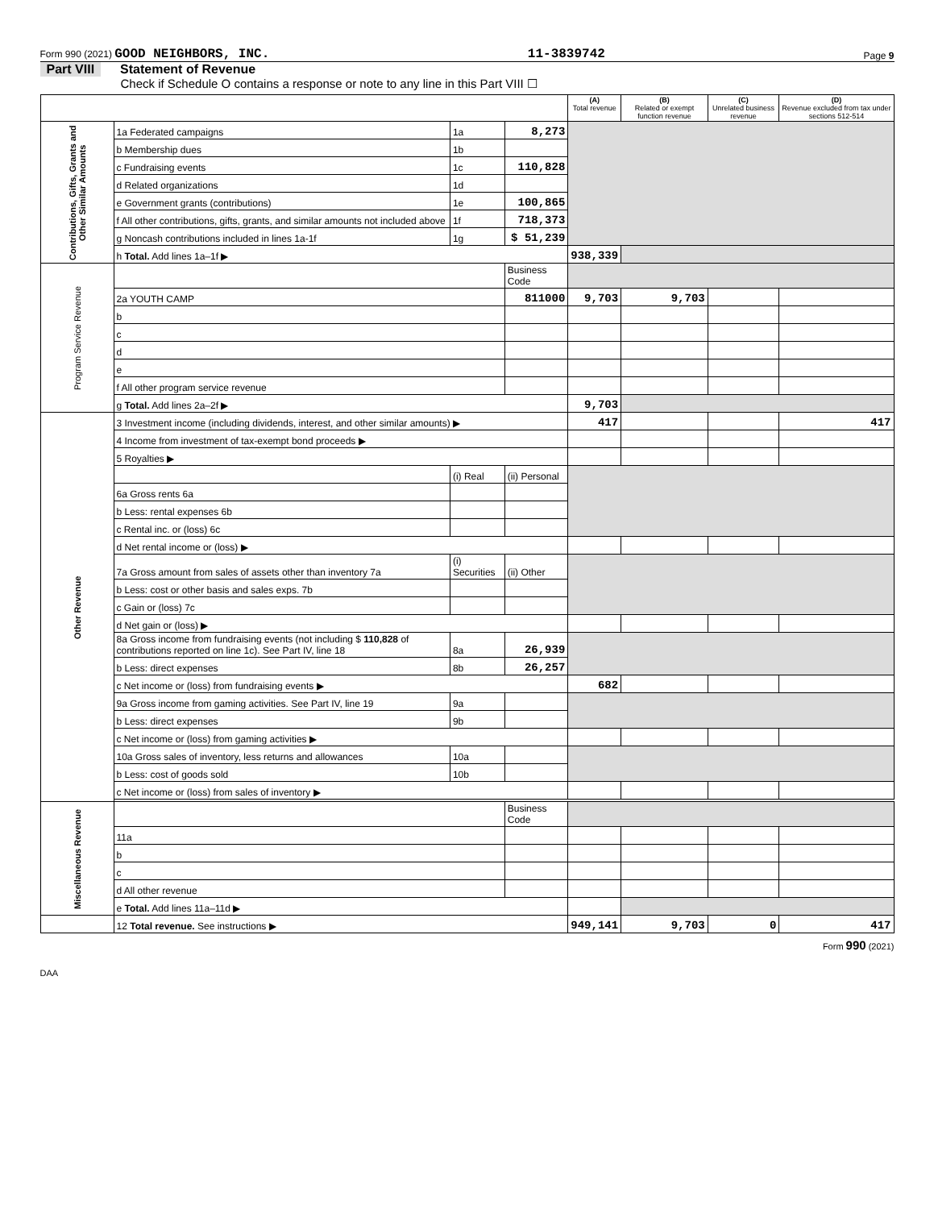Form 990 (2021) GOOD NEIGHBORS, INC. 11-3839742 Page 9
Part VIII Statement of Revenue
Check if Schedule O contains a response or note to any line in this Part VIII ☐
| | | | | (A) Total revenue | (B) Related or exempt function revenue | (C) Unrelated business revenue | (D) Revenue excluded from tax under sections 512-514 |
| --- | --- | --- | --- | --- | --- | --- | --- |
| Contributions, Gifts, Grants and Other Similar Amounts | 1a Federated campaigns | 1a | 8,273 | | | | |
| | b Membership dues | 1b | | | | | |
| | c Fundraising events | 1c | 110,828 | | | | |
| | d Related organizations | 1d | | | | | |
| | e Government grants (contributions) | 1e | 100,865 | | | | |
| | f All other contributions, gifts, grants, and similar amounts not included above | 1f | 718,373 | | | | |
| | g Noncash contributions included in lines 1a-1f | 1g | $ 51,239 | | | | |
| | h Total. Add lines 1a–1f ▶ | | | 938,339 | | | |
| Program Service Revenue | | | Business Code | | | | |
| | 2a YOUTH CAMP | | 811000 | 9,703 | 9,703 | | |
| | b | | | | | | |
| | c | | | | | | |
| | d | | | | | | |
| | e | | | | | | |
| | f All other program service revenue | | | | | | |
| | g Total. Add lines 2a–2f ▶ | | | 9,703 | | | |
| Other Revenue | 3 Investment income (including dividends, interest, and other similar amounts) ▶ | | | 417 | | | 417 |
| | 4 Income from investment of tax-exempt bond proceeds ▶ | | | | | | |
| | 5 Royalties ▶ | | | | | | |
| | | (i) Real | (ii) Personal | | | | |
| | 6a Gross rents 6a | | | | | | |
| | b Less: rental expenses 6b | | | | | | |
| | c Rental inc. or (loss) 6c | | | | | | |
| | d Net rental income or (loss) ▶ | | | | | | |
| | 7a Gross amount from sales of assets other than inventory 7a | (i) Securities | (ii) Other | | | | |
| | b Less: cost or other basis and sales exps. 7b | | | | | | |
| | c Gain or (loss) 7c | | | | | | |
| | d Net gain or (loss) ▶ | | | | | | |
| | 8a Gross income from fundraising events (not including $ 110,828 of contributions reported on line 1c). See Part IV, line 18 | 8a | 26,939 | | | | |
| | b Less: direct expenses | 8b | 26,257 | | | | |
| | c Net income or (loss) from fundraising events ▶ | | | 682 | | | |
| | 9a Gross income from gaming activities. See Part IV, line 19 | 9a | | | | | |
| | b Less: direct expenses | 9b | | | | | |
| | c Net income or (loss) from gaming activities ▶ | | | | | | |
| | 10a Gross sales of inventory, less returns and allowances | 10a | | | | | |
| | b Less: cost of goods sold | 10b | | | | | |
| | c Net income or (loss) from sales of inventory ▶ | | | | | | |
| Miscellaneous Revenue | | | Business Code | | | | |
| | 11a | | | | | | |
| | b | | | | | | |
| | c | | | | | | |
| | d All other revenue | | | | | | |
| | e Total. Add lines 11a–11d ▶ | | | | | | |
| | 12 Total revenue. See instructions ▶ | | | 949,141 | 9,703 | 0 | 417 |
Form 990 (2021)
DAA